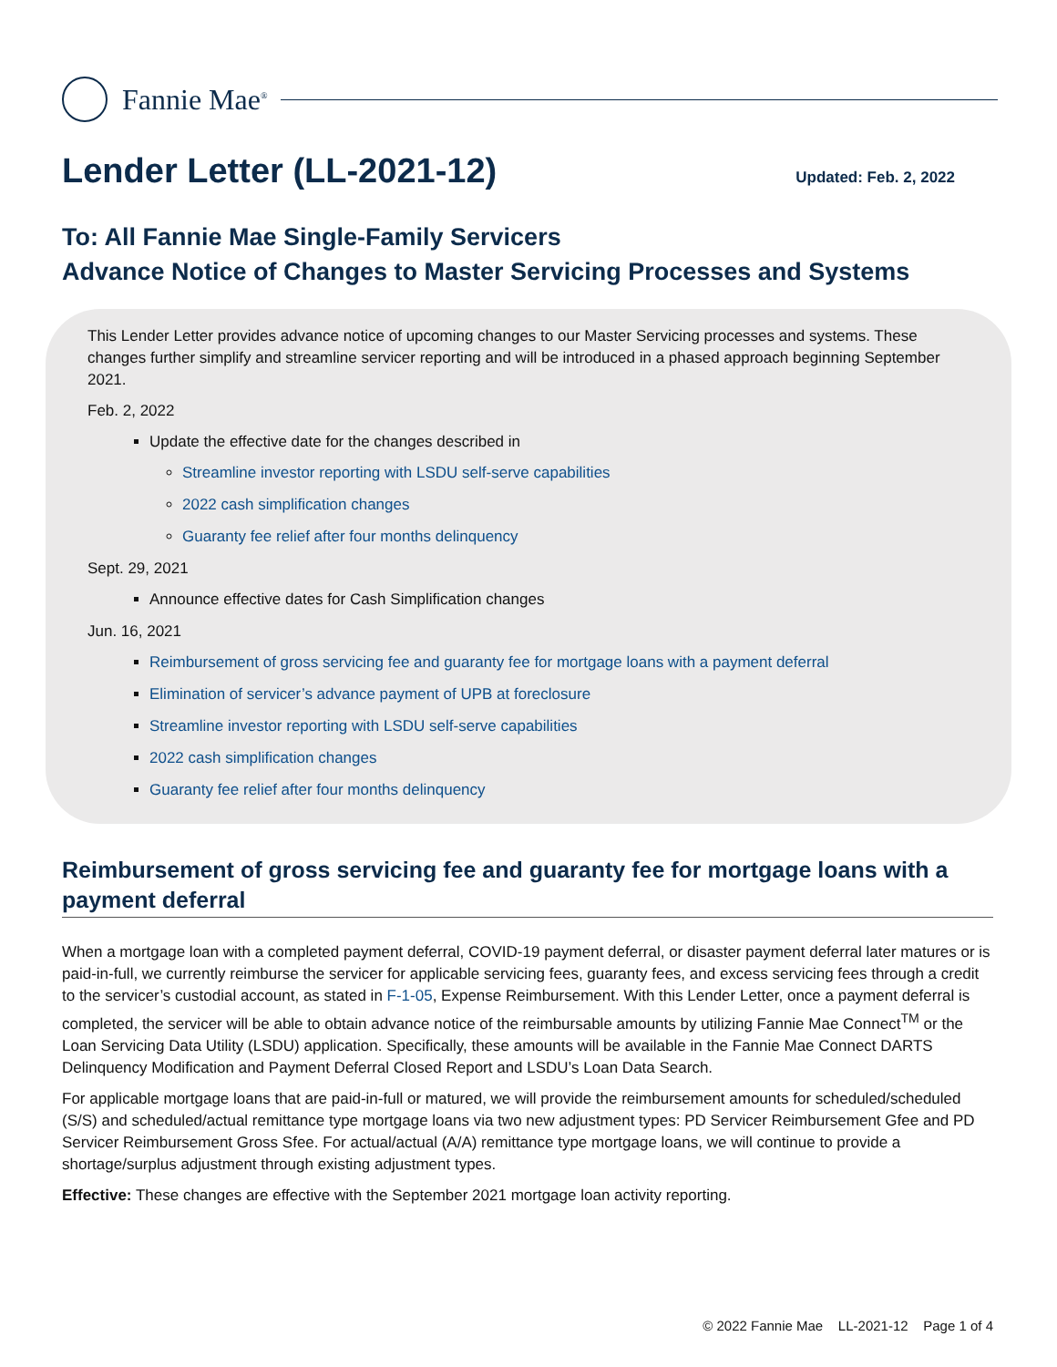Fannie Mae<sup>®</sup>
Lender Letter (LL-2021-12) Updated: Feb. 2, 2022
To: All Fannie Mae Single-Family Servicers
Advance Notice of Changes to Master Servicing Processes and Systems
This Lender Letter provides advance notice of upcoming changes to our Master Servicing processes and systems. These changes further simplify and streamline servicer reporting and will be introduced in a phased approach beginning September 2021.
Feb. 2, 2022
Update the effective date for the changes described in
Streamline investor reporting with LSDU self-serve capabilities
2022 cash simplification changes
Guaranty fee relief after four months delinquency
Sept. 29, 2021
Announce effective dates for Cash Simplification changes
Jun. 16, 2021
Reimbursement of gross servicing fee and guaranty fee for mortgage loans with a payment deferral
Elimination of servicer’s advance payment of UPB at foreclosure
Streamline investor reporting with LSDU self-serve capabilities
2022 cash simplification changes
Guaranty fee relief after four months delinquency
Reimbursement of gross servicing fee and guaranty fee for mortgage loans with a payment deferral
When a mortgage loan with a completed payment deferral, COVID-19 payment deferral, or disaster payment deferral later matures or is paid-in-full, we currently reimburse the servicer for applicable servicing fees, guaranty fees, and excess servicing fees through a credit to the servicer’s custodial account, as stated in F-1-05, Expense Reimbursement. With this Lender Letter, once a payment deferral is completed, the servicer will be able to obtain advance notice of the reimbursable amounts by utilizing Fannie Mae Connect<sup>TM</sup> or the Loan Servicing Data Utility (LSDU) application. Specifically, these amounts will be available in the Fannie Mae Connect DARTS Delinquency Modification and Payment Deferral Closed Report and LSDU’s Loan Data Search.
For applicable mortgage loans that are paid-in-full or matured, we will provide the reimbursement amounts for scheduled/scheduled (S/S) and scheduled/actual remittance type mortgage loans via two new adjustment types: PD Servicer Reimbursement Gfee and PD Servicer Reimbursement Gross Sfee. For actual/actual (A/A) remittance type mortgage loans, we will continue to provide a shortage/surplus adjustment through existing adjustment types.
Effective: These changes are effective with the September 2021 mortgage loan activity reporting.
© 2022 Fannie Mae LL-2021-12 Page 1 of 4